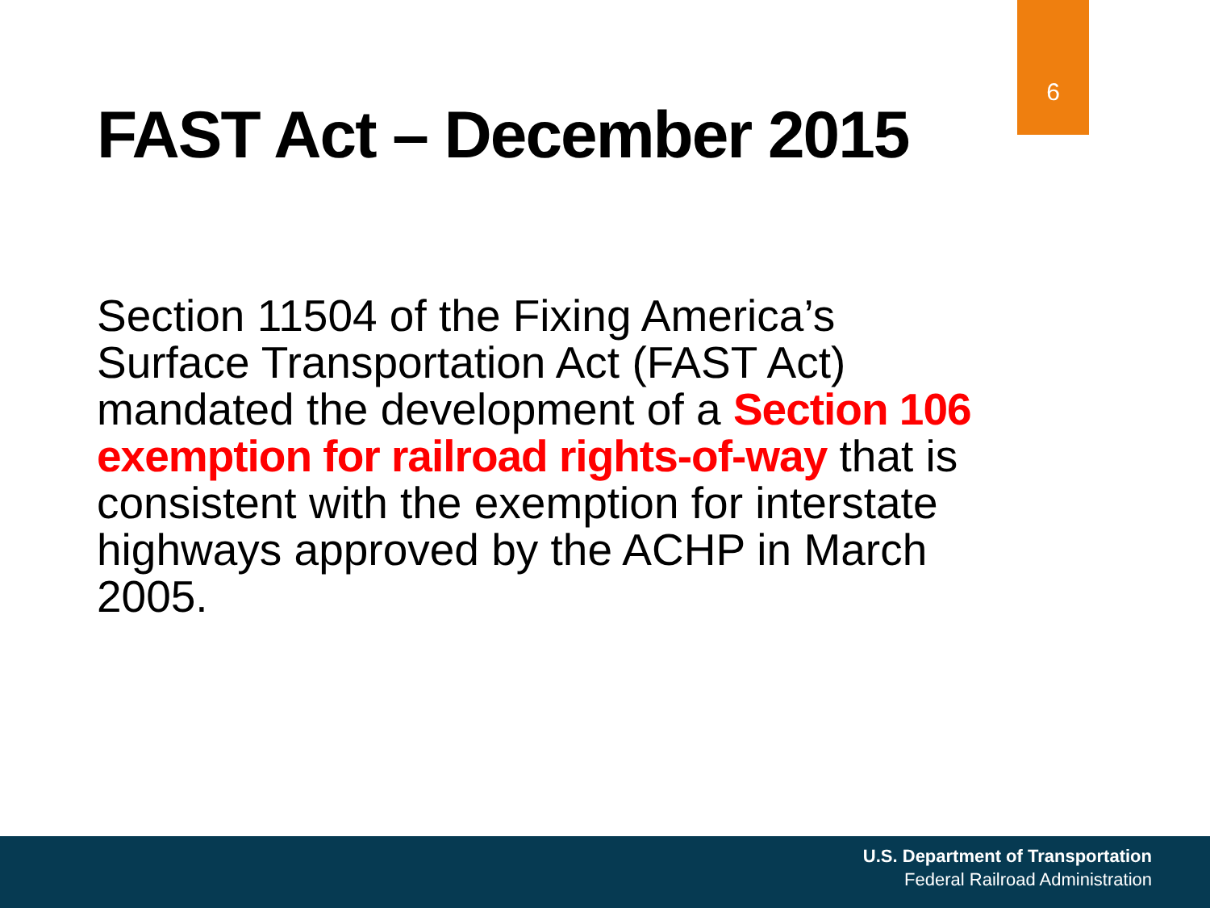6
FAST Act – December 2015
Section 11504 of the Fixing America’s Surface Transportation Act (FAST Act) mandated the development of a Section 106 exemption for railroad rights-of-way that is consistent with the exemption for interstate highways approved by the ACHP in March 2005.
U.S. Department of Transportation
Federal Railroad Administration